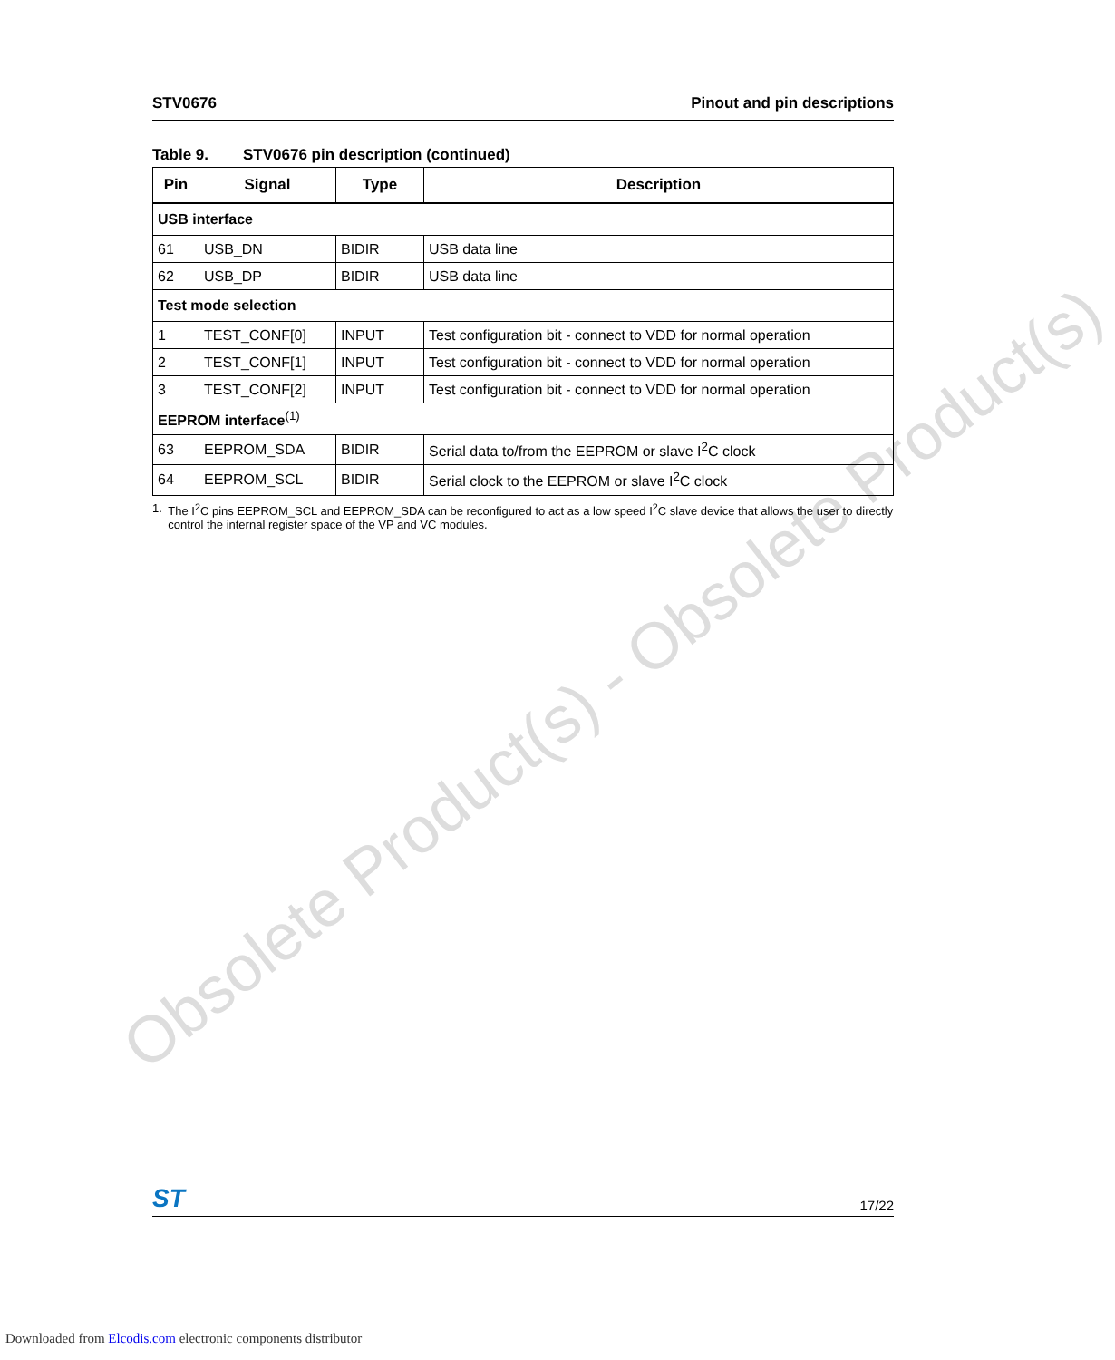Obsolete Product(s) - Obsolete Product(s)
STV0676 Pinout and pin descriptions
Table 9. STV0676 pin description (continued)
| Pin | Signal | Type | Description |
| --- | --- | --- | --- |
| USB interface | | | |
| 61 | USB_DN | BIDIR | USB data line |
| 62 | USB_DP | BIDIR | USB data line |
| Test mode selection | | | |
| 1 | TEST_CONF[0] | INPUT | Test configuration bit - connect to VDD for normal operation |
| 2 | TEST_CONF[1] | INPUT | Test configuration bit - connect to VDD for normal operation |
| 3 | TEST_CONF[2] | INPUT | Test configuration bit - connect to VDD for normal operation |
| EEPROM interface<sup>(1)</sup> | | | |
| 63 | EEPROM_SDA | BIDIR | Serial data to/from the EEPROM or slave I<sup>2</sup>C clock |
| 64 | EEPROM_SCL | BIDIR | Serial clock to the EEPROM or slave I<sup>2</sup>C clock |
1. The I<sup>2</sup>C pins EEPROM_SCL and EEPROM_SDA can be reconfigured to act as a low speed I<sup>2</sup>C slave device that allows the user to directly control the internal register space of the VP and VC modules.
ST
17/22
Downloaded from Elcodis.com electronic components distributor